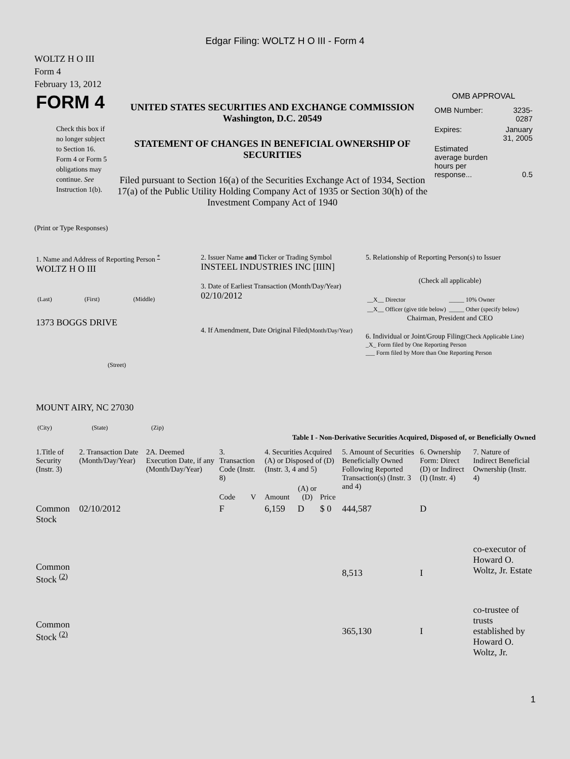Edgar Filing: WOLTZ H O III - Form 4
WOLTZ H O III
Form 4
February 13, 2012
| FORM 4 Check this box if no longer subject to Section 16. Form 4 or Form 5 obligations may continue. See Instruction 1(b). | UNITED STATES SECURITIES AND EXCHANGE COMMISSION Washington, D.C. 20549 STATEMENT OF CHANGES IN BENEFICIAL OWNERSHIP OF SECURITIES Filed pursuant to Section 16(a) of the Securities Exchange Act of 1934, Section 17(a) of the Public Utility Holding Company Act of 1935 or Section 30(h) of the Investment Company Act of 1940 | OMB APPROVAL / OMB Number: / 3235-0287 / / Expires: / January 31, 2005 / / Estimated average burden hours per response... / 0.5 / |
(Print or Type Responses)
| 1. Name and Address of Reporting Person <sup>*</sup> WOLTZ H O III / (Last) / (First) / (Middle) / 1373 BOGGS DRIVE (Street) MOUNT AIRY, NC 27030 / (City) / (State) / (Zip) / | 2. Issuer Name and Ticker or Trading Symbol INSTEEL INDUSTRIES INC [IIIN] 3. Date of Earliest Transaction (Month/Day/Year) 02/10/2012 4. If Amendment, Date Original Filed (Month/Day/Year) | 5. Relationship of Reporting Person(s) to Issuer (Check all applicable) / __X__ Director / _____ 10% Owner / / __X__ Officer (give title below) / _____ Other (specify below) / Chairman, President and CEO 6. Individual or Joint/Group Filing (Check Applicable Line) _X_ Form filed by One Reporting Person ___ Form filed by More than One Reporting Person |
Table I - Non-Derivative Securities Acquired, Disposed of, or Beneficially Owned
| 1.Title of Security (Instr. 3) | 2. Transaction Date (Month/Day/Year) | 2A. Deemed Execution Date, if any (Month/Day/Year) | 3. Transaction Code (Instr. 8) | | 4. Securities Acquired (A) or Disposed of (D) (Instr. 3, 4 and 5) | | | 5. Amount of Securities Beneficially Owned Following Reported Transaction(s) (Instr. 3 and 4) | 6. Ownership Form: Direct (D) or Indirect (I) (Instr. 4) | 7. Nature of Indirect Beneficial Ownership (Instr. 4) |
| --- | --- | --- | --- | --- | --- | --- | --- | --- | --- | --- |
| | | | Code | V | Amount | (A) or (D) | Price | | | |
| Common Stock | 02/10/2012 | | F | | 6,159 | D | $ 0 | 444,587 | D | |
| Common Stock <sup>(2)</sup> | | | | | | | | 8,513 | I | co-executor of Howard O. Woltz, Jr. Estate |
| Common Stock <sup>(2)</sup> | | | | | | | | 365,130 | I | co-trustee of trusts established by Howard O. Woltz, Jr. |
1